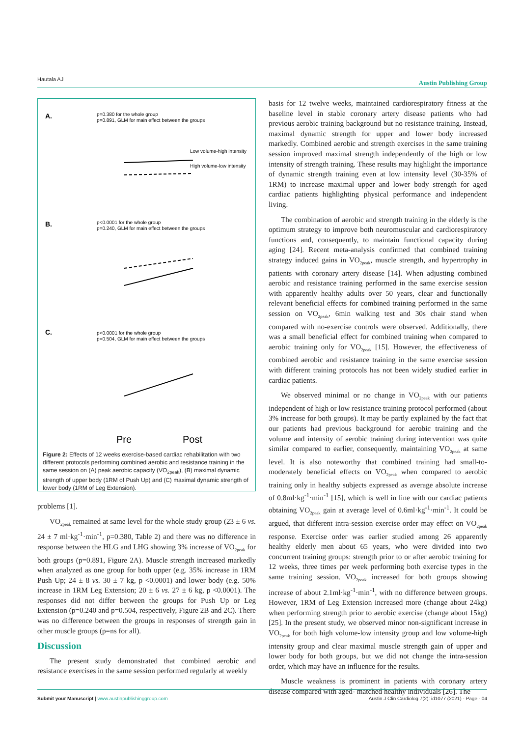Hautala AJ Austin Publishing Group
A.
p=0.380 for the whole group
p=0.891, GLM for main effect between the groups
Low volume-high intensity
High volume-low intensity
B.
p<0.0001 for the whole group
p=0.240, GLM for main effect between the groups
C.
p<0.0001 for the whole group
p=0.504, GLM for main effect between the groups
Pre
Post
Figure 2: Effects of 12 weeks exercise-based cardiac rehabilitation with two different protocols performing combined aerobic and resistance training in the same session on (A) peak aerobic capacity (VO<sub>2peak</sub>), (B) maximal dynamic strength of upper body (1RM of Push Up) and (C) maximal dynamic strength of lower body (1RM of Leg Extension).
problems [1].
VO<sub>2peak</sub> remained at same level for the whole study group (23 ± 6 vs. 24 ± 7 ml·kg<sup>-1</sup>·min<sup>-1</sup>, p=0.380, Table 2) and there was no difference in response between the HLG and LHG showing 3% increase of VO<sub>2peak</sub> for both groups (p=0.891, Figure 2A). Muscle strength increased markedly when analyzed as one group for both upper (e.g. 35% increase in 1RM Push Up; 24 ± 8 vs. 30 ± 7 kg, p <0.0001) and lower body (e.g. 50% increase in 1RM Leg Extension; 20 ± 6 vs. 27 ± 6 kg, p <0.0001). The responses did not differ between the groups for Push Up or Leg Extension (p=0.240 and p=0.504, respectively, Figure 2B and 2C). There was no difference between the groups in responses of strength gain in other muscle groups (p=ns for all).
Discussion
The present study demonstrated that combined aerobic and resistance exercises in the same session performed regularly at weekly
basis for 12 twelve weeks, maintained cardiorespiratory fitness at the baseline level in stable coronary artery disease patients who had previous aerobic training background but no resistance training. Instead, maximal dynamic strength for upper and lower body increased markedly. Combined aerobic and strength exercises in the same training session improved maximal strength independently of the high or low intensity of strength training. These results may highlight the importance of dynamic strength training even at low intensity level (30-35% of 1RM) to increase maximal upper and lower body strength for aged cardiac patients highlighting physical performance and independent living.
The combination of aerobic and strength training in the elderly is the optimum strategy to improve both neuromuscular and cardiorespiratory functions and, consequently, to maintain functional capacity during aging [24]. Recent meta-analysis confirmed that combined training strategy induced gains in VO<sub>2peak</sub>, muscle strength, and hypertrophy in patients with coronary artery disease [14]. When adjusting combined aerobic and resistance training performed in the same exercise session with apparently healthy adults over 50 years, clear and functionally relevant beneficial effects for combined training performed in the same session on VO<sub>2peak</sub>, 6min walking test and 30s chair stand when compared with no-exercise controls were observed. Additionally, there was a small beneficial effect for combined training when compared to aerobic training only for VO<sub>2peak</sub> [15]. However, the effectiveness of combined aerobic and resistance training in the same exercise session with different training protocols has not been widely studied earlier in cardiac patients.
We observed minimal or no change in VO<sub>2peak</sub> with our patients independent of high or low resistance training protocol performed (about 3% increase for both groups). It may be partly explained by the fact that our patients had previous background for aerobic training and the volume and intensity of aerobic training during intervention was quite similar compared to earlier, consequently, maintaining VO<sub>2peak</sub> at same level. It is also noteworthy that combined training had small-to-moderately beneficial effects on VO<sub>2peak</sub> when compared to aerobic training only in healthy subjects expressed as average absolute increase of 0.8ml·kg<sup>-1</sup>·min<sup>-1</sup> [15], which is well in line with our cardiac patients obtaining VO<sub>2peak</sub> gain at average level of 0.6ml·kg<sup>-1</sup>·min<sup>-1</sup>. It could be argued, that different intra-session exercise order may effect on VO<sub>2peak</sub> response. Exercise order was earlier studied among 26 apparently healthy elderly men about 65 years, who were divided into two concurrent training groups: strength prior to or after aerobic training for 12 weeks, three times per week performing both exercise types in the same training session. VO<sub>2peak</sub> increased for both groups showing increase of about 2.1ml·kg<sup>-1</sup>·min<sup>-1</sup>, with no difference between groups. However, 1RM of Leg Extension increased more (change about 24kg) when performing strength prior to aerobic exercise (change about 15kg) [25]. In the present study, we observed minor non-significant increase in VO<sub>2peak</sub> for both high volume-low intensity group and low volume-high intensity group and clear maximal muscle strength gain of upper and lower body for both groups, but we did not change the intra-session order, which may have an influence for the results.
Muscle weakness is prominent in patients with coronary artery disease compared with aged- matched healthy individuals [26]. The
Submit your Manuscript | www.austinpublishinggroup.com Austin J Clin Cardiolog 7(2): id1077 (2021) - Page - 04